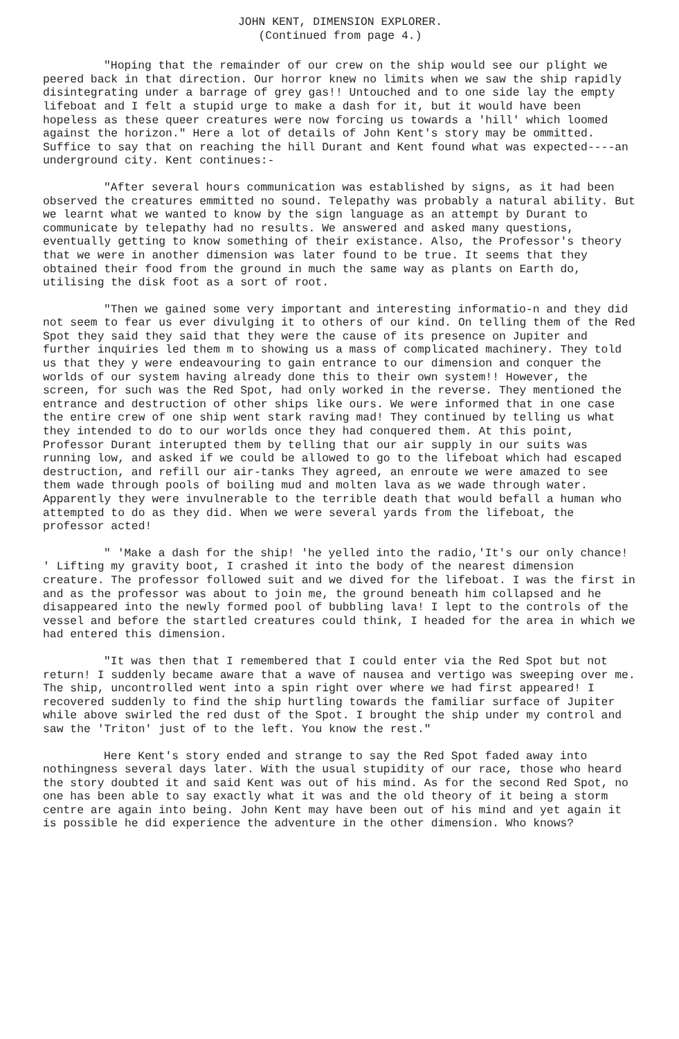JOHN KENT, DIMENSION EXPLORER.
(Continued from page 4.)
"Hoping that the remainder of our crew on the ship would see our plight we peered back in that direction. Our horror knew no limits when we saw the ship rapidly disintegrating under a barrage of grey gas!! Untouched and to one side lay the empty lifeboat and I felt a stupid urge to make a dash for it, but it would have been hopeless as these queer creatures were now forcing us towards a 'hill' which loomed against the horizon." Here a lot of details of John Kent's story may be ommitted. Suffice to say that on reaching the hill Durant and Kent found what was expected----an underground city. Kent continues:-
"After several hours communication was established by signs, as it had been observed the creatures emmitted no sound. Telepathy was probably a natural ability. But we learnt what we wanted to know by the sign language as an attempt by Durant to communicate by telepathy had no results. We answered and asked many questions, eventually getting to know something of their existance. Also, the Professor's theory that we were in another dimension was later found to be true. It seems that they obtained their food from the ground in much the same way as plants on Earth do, utilising the disk foot as a sort of root.
"Then we gained some very important and interesting informatio-n and they did not seem to fear us ever divulging it to others of our kind. On telling them of the Red Spot they said they said that they were the cause of its presence on Jupiter and further inquiries led them m to showing us a mass of complicated machinery. They told us that they y were endeavouring to gain entrance to our dimension and conquer the worlds of our system having already done this to their own system!! However, the screen, for such was the Red Spot, had only worked in the reverse. They mentioned the entrance and destruction of other ships like ours. We were informed that in one case the entire crew of one ship went stark raving mad! They continued by telling us what they intended to do to our worlds once they had conquered them. At this point, Professor Durant interupted them by telling that our air supply in our suits was running low, and asked if we could be allowed to go to the lifeboat which had escaped destruction, and refill our air-tanks They agreed, an enroute we were amazed to see them wade through pools of boiling mud and molten lava as we wade through water. Apparently they were invulnerable to the terrible death that would befall a human who attempted to do as they did. When we were several yards from the lifeboat, the professor acted!
" 'Make a dash for the ship! 'he yelled into the radio,'It's our only chance! ' Lifting my gravity boot, I crashed it into the body of the nearest dimension creature. The professor followed suit and we dived for the lifeboat. I was the first in and as the professor was about to join me, the ground beneath him collapsed and he disappeared into the newly formed pool of bubbling lava! I lept to the controls of the vessel and before the startled creatures could think, I headed for the area in which we had entered this dimension.
"It was then that I remembered that I could enter via the Red Spot but not return! I suddenly became aware that a wave of nausea and vertigo was sweeping over me. The ship, uncontrolled went into a spin right over where we had first appeared! I recovered suddenly to find the ship hurtling towards the familiar surface of Jupiter while above swirled the red dust of the Spot. I brought the ship under my control and saw the 'Triton' just of to the left. You know the rest."
Here Kent's story ended and strange to say the Red Spot faded away into nothingness several days later. With the usual stupidity of our race, those who heard the story doubted it and said Kent was out of his mind. As for the second Red Spot, no one has been able to say exactly what it was and the old theory of it being a storm centre are again into being. John Kent may have been out of his mind and yet again it is possible he did experience the adventure in the other dimension. Who knows?